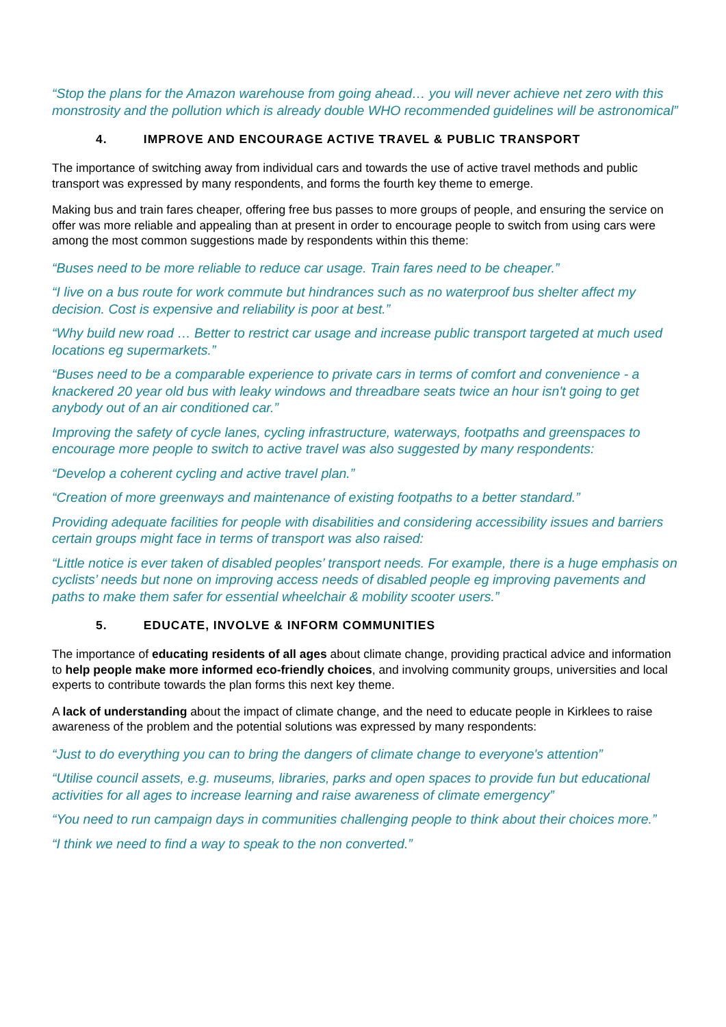“Stop the plans for the Amazon warehouse from going ahead… you will never achieve net zero with this monstrosity and the pollution which is already double WHO recommended guidelines will be astronomical”
4. IMPROVE AND ENCOURAGE ACTIVE TRAVEL & PUBLIC TRANSPORT
The importance of switching away from individual cars and towards the use of active travel methods and public transport was expressed by many respondents, and forms the fourth key theme to emerge.
Making bus and train fares cheaper, offering free bus passes to more groups of people, and ensuring the service on offer was more reliable and appealing than at present in order to encourage people to switch from using cars were among the most common suggestions made by respondents within this theme:
“Buses need to be more reliable to reduce car usage. Train fares need to be cheaper.”
“I live on a bus route for work commute but hindrances such as no waterproof bus shelter affect my decision. Cost is expensive and reliability is poor at best.”
“Why build new road … Better to restrict car usage and increase public transport targeted at much used locations eg supermarkets.”
“Buses need to be a comparable experience to private cars in terms of comfort and convenience - a knackered 20 year old bus with leaky windows and threadbare seats twice an hour isn't going to get anybody out of an air conditioned car.”
Improving the safety of cycle lanes, cycling infrastructure, waterways, footpaths and greenspaces to encourage more people to switch to active travel was also suggested by many respondents:
“Develop a coherent cycling and active travel plan.”
“Creation of more greenways and maintenance of existing footpaths to a better standard.”
Providing adequate facilities for people with disabilities and considering accessibility issues and barriers certain groups might face in terms of transport was also raised:
“Little notice is ever taken of disabled peoples’ transport needs. For example, there is a huge emphasis on cyclists’ needs but none on improving access needs of disabled people eg improving pavements and paths to make them safer for essential wheelchair & mobility scooter users.”
5. EDUCATE, INVOLVE & INFORM COMMUNITIES
The importance of educating residents of all ages about climate change, providing practical advice and information to help people make more informed eco-friendly choices, and involving community groups, universities and local experts to contribute towards the plan forms this next key theme.
A lack of understanding about the impact of climate change, and the need to educate people in Kirklees to raise awareness of the problem and the potential solutions was expressed by many respondents:
“Just to do everything you can to bring the dangers of climate change to everyone's attention”
“Utilise council assets, e.g. museums, libraries, parks and open spaces to provide fun but educational activities for all ages to increase learning and raise awareness of climate emergency”
“You need to run campaign days in communities challenging people to think about their choices more.”
“I think we need to find a way to speak to the non converted.”